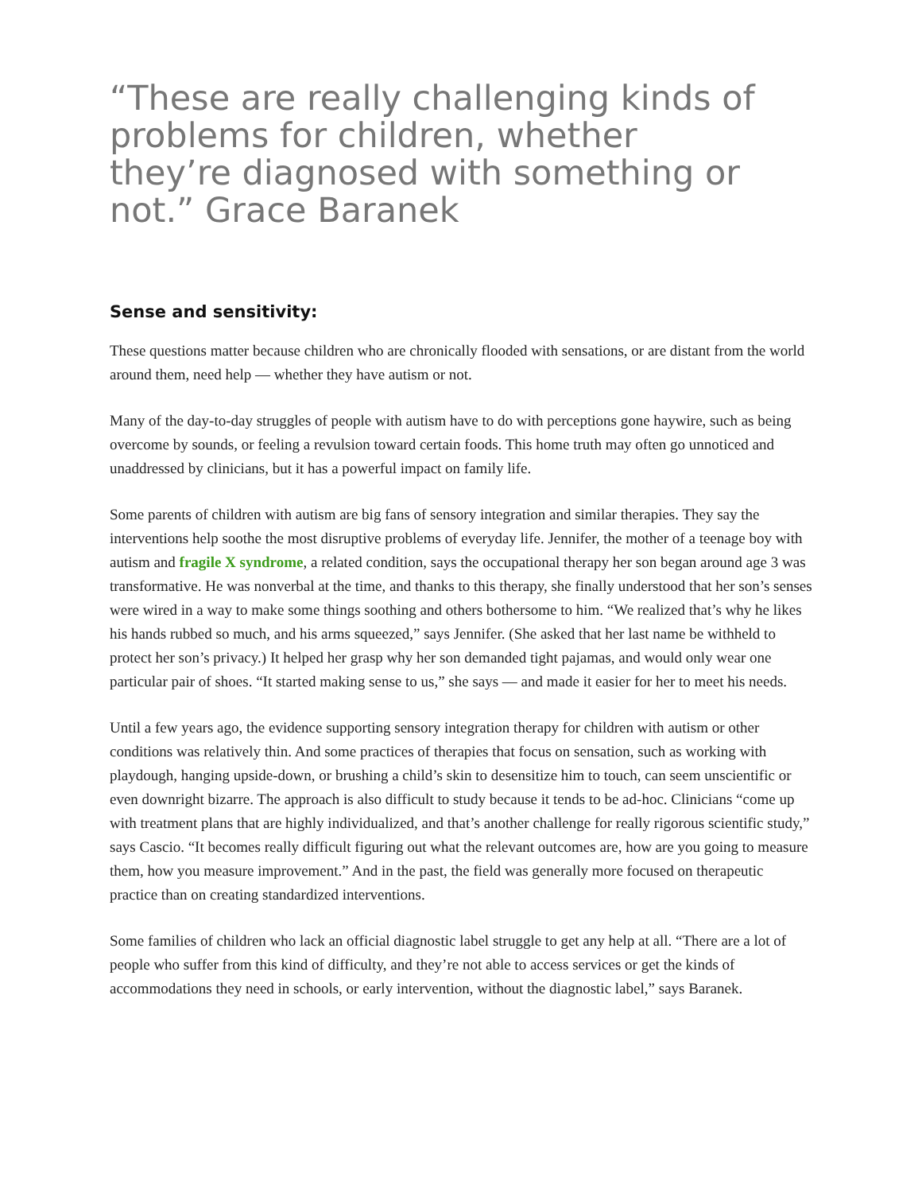“These are really challenging kinds of problems for children, whether they’re diagnosed with something or not.” Grace Baranek
Sense and sensitivity:
These questions matter because children who are chronically flooded with sensations, or are distant from the world around them, need help — whether they have autism or not.
Many of the day-to-day struggles of people with autism have to do with perceptions gone haywire, such as being overcome by sounds, or feeling a revulsion toward certain foods. This home truth may often go unnoticed and unaddressed by clinicians, but it has a powerful impact on family life.
Some parents of children with autism are big fans of sensory integration and similar therapies. They say the interventions help soothe the most disruptive problems of everyday life. Jennifer, the mother of a teenage boy with autism and fragile X syndrome, a related condition, says the occupational therapy her son began around age 3 was transformative. He was nonverbal at the time, and thanks to this therapy, she finally understood that her son’s senses were wired in a way to make some things soothing and others bothersome to him. “We realized that’s why he likes his hands rubbed so much, and his arms squeezed,” says Jennifer. (She asked that her last name be withheld to protect her son’s privacy.) It helped her grasp why her son demanded tight pajamas, and would only wear one particular pair of shoes. “It started making sense to us,” she says — and made it easier for her to meet his needs.
Until a few years ago, the evidence supporting sensory integration therapy for children with autism or other conditions was relatively thin. And some practices of therapies that focus on sensation, such as working with playdough, hanging upside-down, or brushing a child’s skin to desensitize him to touch, can seem unscientific or even downright bizarre. The approach is also difficult to study because it tends to be ad-hoc. Clinicians “come up with treatment plans that are highly individualized, and that’s another challenge for really rigorous scientific study,” says Cascio. “It becomes really difficult figuring out what the relevant outcomes are, how are you going to measure them, how you measure improvement.” And in the past, the field was generally more focused on therapeutic practice than on creating standardized interventions.
Some families of children who lack an official diagnostic label struggle to get any help at all. “There are a lot of people who suffer from this kind of difficulty, and they’re not able to access services or get the kinds of accommodations they need in schools, or early intervention, without the diagnostic label,” says Baranek.